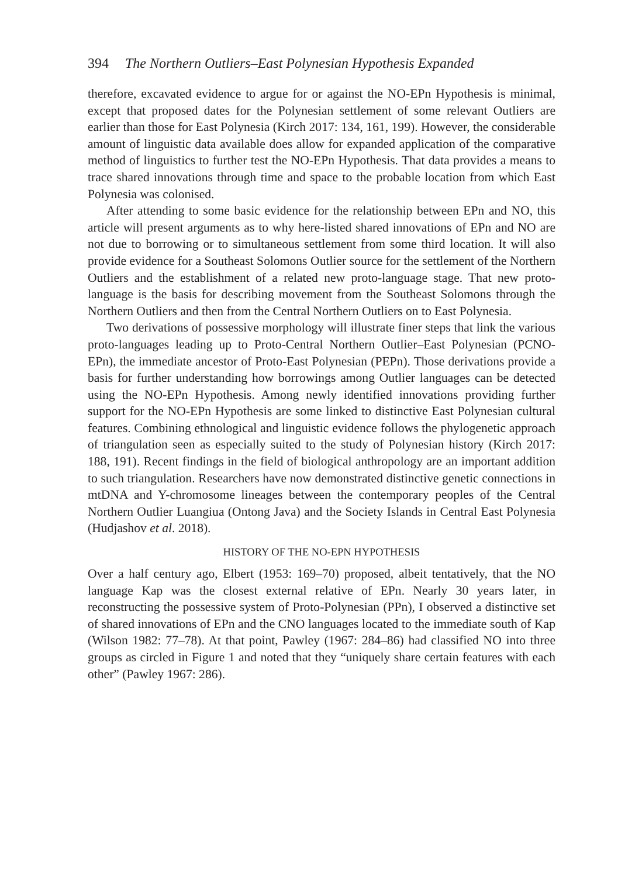394 The Northern Outliers–East Polynesian Hypothesis Expanded
therefore, excavated evidence to argue for or against the NO-EPn Hypothesis is minimal, except that proposed dates for the Polynesian settlement of some relevant Outliers are earlier than those for East Polynesia (Kirch 2017: 134, 161, 199). However, the considerable amount of linguistic data available does allow for expanded application of the comparative method of linguistics to further test the NO-EPn Hypothesis. That data provides a means to trace shared innovations through time and space to the probable location from which East Polynesia was colonised.
After attending to some basic evidence for the relationship between EPn and NO, this article will present arguments as to why here-listed shared innovations of EPn and NO are not due to borrowing or to simultaneous settlement from some third location. It will also provide evidence for a Southeast Solomons Outlier source for the settlement of the Northern Outliers and the establishment of a related new proto-language stage. That new proto-language is the basis for describing movement from the Southeast Solomons through the Northern Outliers and then from the Central Northern Outliers on to East Polynesia.
Two derivations of possessive morphology will illustrate finer steps that link the various proto-languages leading up to Proto-Central Northern Outlier–East Polynesian (PCNO-EPn), the immediate ancestor of Proto-East Polynesian (PEPn). Those derivations provide a basis for further understanding how borrowings among Outlier languages can be detected using the NO-EPn Hypothesis. Among newly identified innovations providing further support for the NO-EPn Hypothesis are some linked to distinctive East Polynesian cultural features. Combining ethnological and linguistic evidence follows the phylogenetic approach of triangulation seen as especially suited to the study of Polynesian history (Kirch 2017: 188, 191). Recent findings in the field of biological anthropology are an important addition to such triangulation. Researchers have now demonstrated distinctive genetic connections in mtDNA and Y-chromosome lineages between the contemporary peoples of the Central Northern Outlier Luangiua (Ontong Java) and the Society Islands in Central East Polynesia (Hudjashov et al. 2018).
HISTORY OF THE NO-EPN HYPOTHESIS
Over a half century ago, Elbert (1953: 169–70) proposed, albeit tentatively, that the NO language Kap was the closest external relative of EPn. Nearly 30 years later, in reconstructing the possessive system of Proto-Polynesian (PPn), I observed a distinctive set of shared innovations of EPn and the CNO languages located to the immediate south of Kap (Wilson 1982: 77–78). At that point, Pawley (1967: 284–86) had classified NO into three groups as circled in Figure 1 and noted that they “uniquely share certain features with each other” (Pawley 1967: 286).